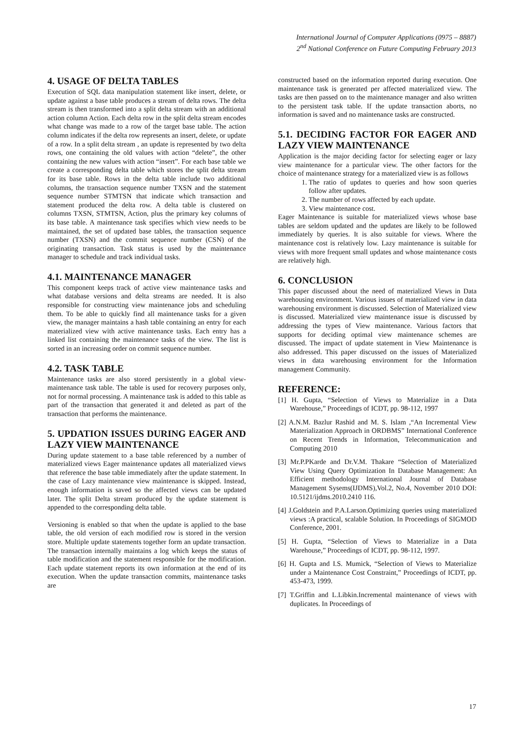International Journal of Computer Applications (0975 – 8887)
2<sup>nd</sup> National Conference on Future Computing February 2013
4. USAGE OF DELTA TABLES
Execution of SQL data manipulation statement like insert, delete, or update against a base table produces a stream of delta rows. The delta stream is then transformed into a split delta stream with an additional action column Action. Each delta row in the split delta stream encodes what change was made to a row of the target base table. The action column indicates if the delta row represents an insert, delete, or update of a row. In a split delta stream , an update is represented by two delta rows, one containing the old values with action “delete”, the other containing the new values with action “insert”. For each base table we create a corresponding delta table which stores the split delta stream for its base table. Rows in the delta table include two additional columns, the transaction sequence number TXSN and the statement sequence number STMTSN that indicate which transaction and statement produced the delta row. A delta table is clustered on columns TXSN, STMTSN, Action, plus the primary key columns of its base table. A maintenance task specifies which view needs to be maintained, the set of updated base tables, the transaction sequence number (TXSN) and the commit sequence number (CSN) of the originating transaction. Task status is used by the maintenance manager to schedule and track individual tasks.
4.1. MAINTENANCE MANAGER
This component keeps track of active view maintenance tasks and what database versions and delta streams are needed. It is also responsible for constructing view maintenance jobs and scheduling them. To be able to quickly find all maintenance tasks for a given view, the manager maintains a hash table containing an entry for each materialized view with active maintenance tasks. Each entry has a linked list containing the maintenance tasks of the view. The list is sorted in an increasing order on commit sequence number.
4.2. TASK TABLE
Maintenance tasks are also stored persistently in a global view-maintenance task table. The table is used for recovery purposes only, not for normal processing. A maintenance task is added to this table as part of the transaction that generated it and deleted as part of the transaction that performs the maintenance.
5. UPDATION ISSUES DURING EAGER AND LAZY VIEW MAINTENANCE
During update statement to a base table referenced by a number of materialized views Eager maintenance updates all materialized views that reference the base table immediately after the update statement. In the case of Lazy maintenance view maintenance is skipped. Instead, enough information is saved so the affected views can be updated later. The split Delta stream produced by the update statement is appended to the corresponding delta table.
Versioning is enabled so that when the update is applied to the base table, the old version of each modified row is stored in the version store. Multiple update statements together form an update transaction. The transaction internally maintains a log which keeps the status of table modification and the statement responsible for the modification. Each update statement reports its own information at the end of its execution. When the update transaction commits, maintenance tasks are
constructed based on the information reported during execution. One maintenance task is generated per affected materialized view. The tasks are then passed on to the maintenance manager and also written to the persistent task table. If the update transaction aborts, no information is saved and no maintenance tasks are constructed.
5.1. DECIDING FACTOR FOR EAGER AND LAZY VIEW MAINTENANCE
Application is the major deciding factor for selecting eager or lazy view maintenance for a particular view. The other factors for the choice of maintenance strategy for a materialized view is as follows
1. The ratio of updates to queries and how soon queries follow after updates.
2. The number of rows affected by each update.
3. View maintenance cost.
Eager Maintenance is suitable for materialized views whose base tables are seldom updated and the updates are likely to be followed immediately by queries. It is also suitable for views. Where the maintenance cost is relatively low. Lazy maintenance is suitable for views with more frequent small updates and whose maintenance costs are relatively high.
6. CONCLUSION
This paper discussed about the need of materialized Views in Data warehousing environment. Various issues of materialized view in data warehousing environment is discussed. Selection of Materialized view is discussed. Materialized view maintenance issue is discussed by addressing the types of View maintenance. Various factors that supports for deciding optimal view maintenance schemes are discussed. The impact of update statement in View Maintenance is also addressed. This paper discussed on the issues of Materialized views in data warehousing environment for the Information management Community.
REFERENCE:
[1] H. Gupta, “Selection of Views to Materialize in a Data Warehouse,” Proceedings of ICDT, pp. 98-112, 1997
[2] A.N.M. Bazlur Rashid and M. S. Islam ,“An Incremental View Materialization Approach in ORDBMS” International Conference on Recent Trends in Information, Telecommunication and Computing 2010
[3] Mr.P.PKarde and Dr.V.M. Thakare “Selection of Materialized View Using Query Optimization In Database Management: An Efficient methodology International Journal of Database Management Sysems(IJDMS),Vol.2, No.4, November 2010 DOI: 10.5121/ijdms.2010.2410 116.
[4] J.Goldstein and P.A.Larson.Optimizing queries using materialized views :A practical, scalable Solution. In Proceedings of SIGMOD Conference, 2001.
[5] H. Gupta, “Selection of Views to Materialize in a Data Warehouse,” Proceedings of ICDT, pp. 98-112, 1997.
[6] H. Gupta and I.S. Mumick, “Selection of Views to Materialize under a Maintenance Cost Constraint,” Proceedings of ICDT, pp. 453-473, 1999.
[7] T.Griffin and L.Libkin.Incremental maintenance of views with duplicates. In Proceedings of
17